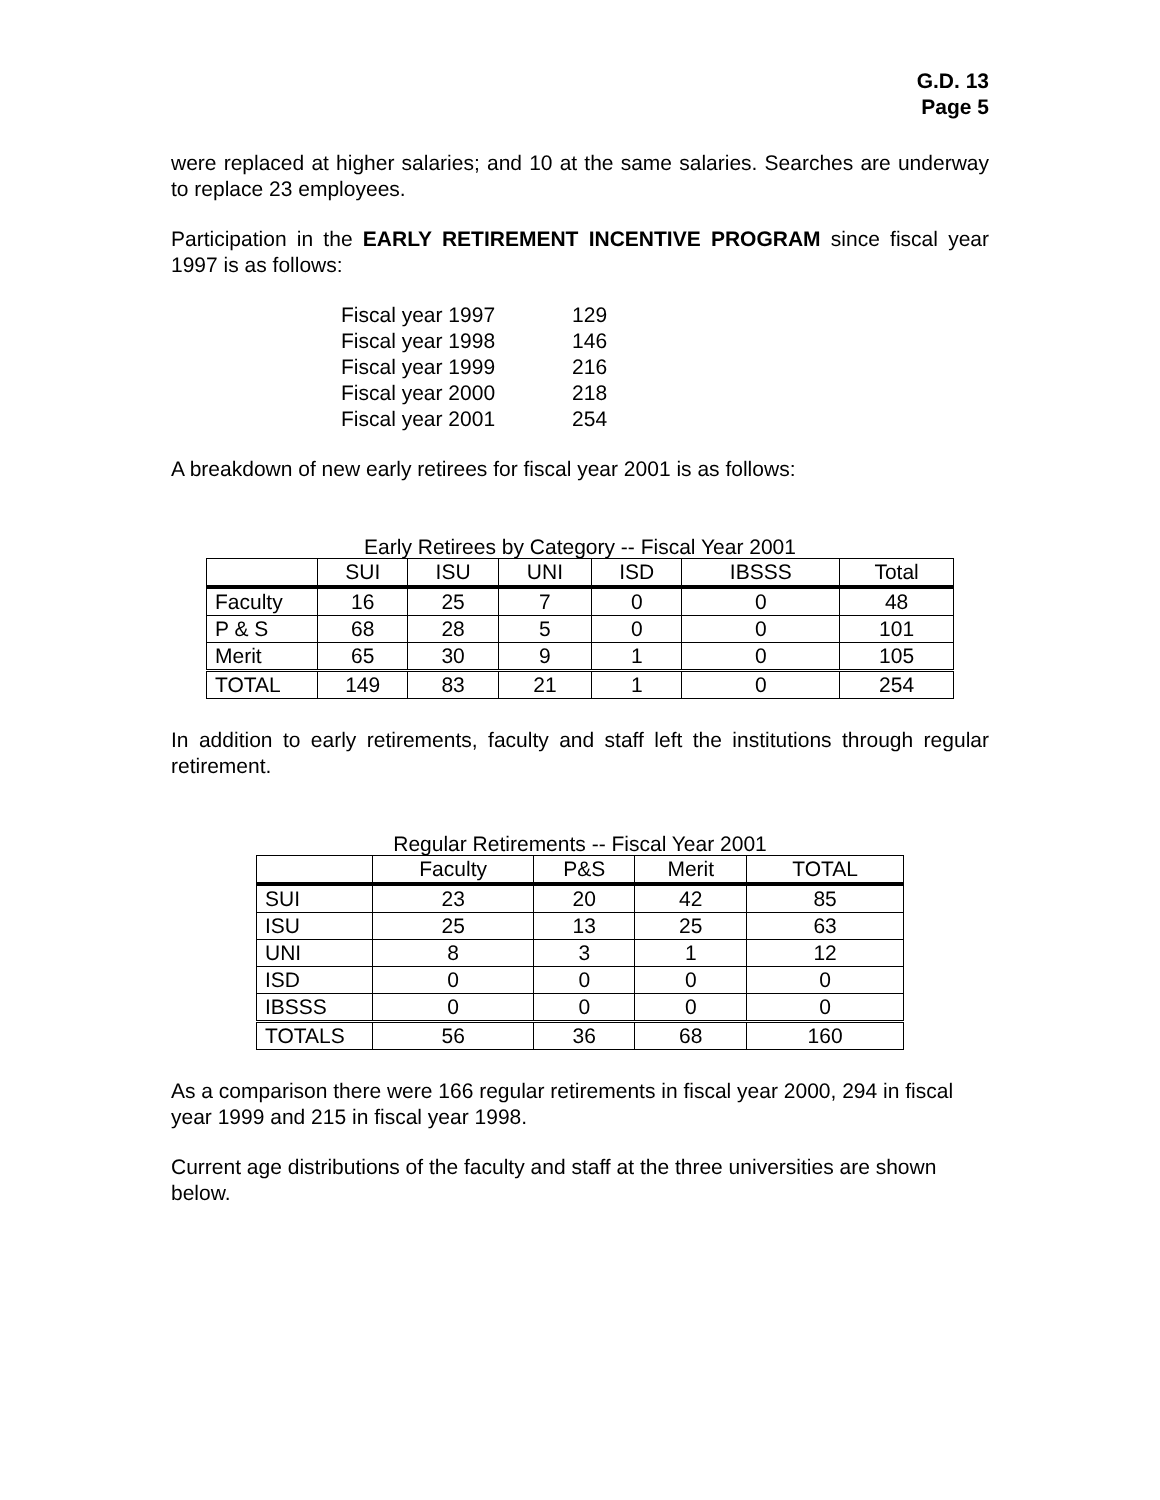G.D. 13
Page 5
were replaced at higher salaries; and 10 at the same salaries. Searches are underway to replace 23 employees.
Participation in the EARLY RETIREMENT INCENTIVE PROGRAM since fiscal year 1997 is as follows:
| Fiscal year 1997 | 129 |
| Fiscal year 1998 | 146 |
| Fiscal year 1999 | 216 |
| Fiscal year 2000 | 218 |
| Fiscal year 2001 | 254 |
A breakdown of new early retirees for fiscal year 2001 is as follows:
Early Retirees by Category -- Fiscal Year 2001
| | SUI | ISU | UNI | ISD | IBSSS | Total |
| --- | --- | --- | --- | --- | --- | --- |
| Faculty | 16 | 25 | 7 | 0 | 0 | 48 |
| P & S | 68 | 28 | 5 | 0 | 0 | 101 |
| Merit | 65 | 30 | 9 | 1 | 0 | 105 |
| TOTAL | 149 | 83 | 21 | 1 | 0 | 254 |
In addition to early retirements, faculty and staff left the institutions through regular retirement.
Regular Retirements -- Fiscal Year 2001
| | Faculty | P&S | Merit | TOTAL |
| --- | --- | --- | --- | --- |
| SUI | 23 | 20 | 42 | 85 |
| ISU | 25 | 13 | 25 | 63 |
| UNI | 8 | 3 | 1 | 12 |
| ISD | 0 | 0 | 0 | 0 |
| IBSSS | 0 | 0 | 0 | 0 |
| TOTALS | 56 | 36 | 68 | 160 |
As a comparison there were 166 regular retirements in fiscal year 2000, 294 in fiscal year 1999 and 215 in fiscal year 1998.
Current age distributions of the faculty and staff at the three universities are shown below.